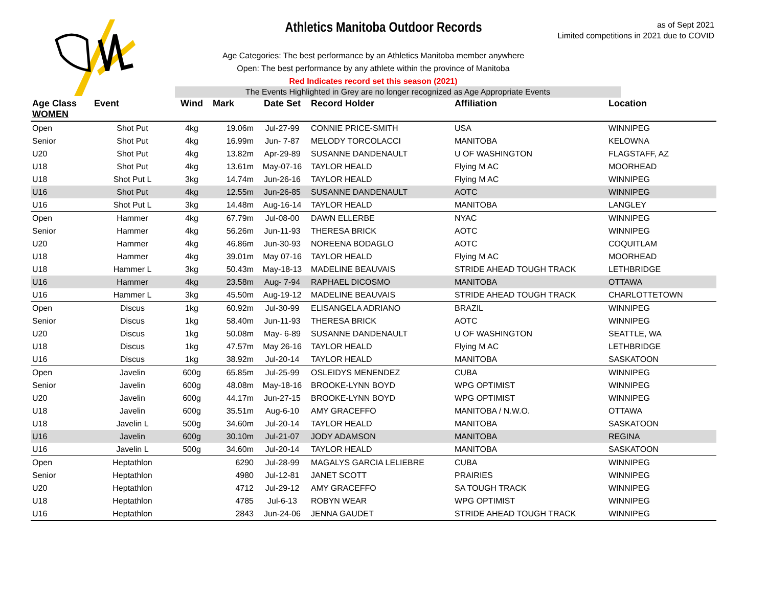Athletics Manitoba Outdoor Records
as of Sept 2021
Limited competitions in 2021 due to COVID
Age Categories: The best performance by an Athletics Manitoba member anywhere
Open: The best performance by any athlete within the province of Manitoba
Red Indicates record set this season (2021)
The Events Highlighted in Grey are no longer recognized as Age Appropriate Events
| Age Class WOMEN | Event | Wind | Mark | Date Set | Record Holder | Affiliation | Location |
| --- | --- | --- | --- | --- | --- | --- | --- |
| Open | Shot Put | 4kg | 19.06m | Jul-27-99 | CONNIE PRICE-SMITH | USA | WINNIPEG |
| Senior | Shot Put | 4kg | 16.99m | Jun- 7-87 | MELODY TORCOLACCI | MANITOBA | KELOWNA |
| U20 | Shot Put | 4kg | 13.82m | Apr-29-89 | SUSANNE DANDENAULT | U OF WASHINGTON | FLAGSTAFF, AZ |
| U18 | Shot Put | 4kg | 13.61m | May-07-16 | TAYLOR HEALD | Flying M AC | MOORHEAD |
| U18 | Shot Put L | 3kg | 14.74m | Jun-26-16 | TAYLOR HEALD | Flying M AC | WINNIPEG |
| U16 | Shot Put | 4kg | 12.55m | Jun-26-85 | SUSANNE DANDENAULT | AOTC | WINNIPEG |
| U16 | Shot Put L | 3kg | 14.48m | Aug-16-14 | TAYLOR HEALD | MANITOBA | LANGLEY |
| Open | Hammer | 4kg | 67.79m | Jul-08-00 | DAWN ELLERBE | NYAC | WINNIPEG |
| Senior | Hammer | 4kg | 56.26m | Jun-11-93 | THERESA BRICK | AOTC | WINNIPEG |
| U20 | Hammer | 4kg | 46.86m | Jun-30-93 | NOREENA BODAGLO | AOTC | COQUITLAM |
| U18 | Hammer | 4kg | 39.01m | May 07-16 | TAYLOR HEALD | Flying M AC | MOORHEAD |
| U18 | Hammer L | 3kg | 50.43m | May-18-13 | MADELINE BEAUVAIS | STRIDE AHEAD TOUGH TRACK | LETHBRIDGE |
| U16 | Hammer | 4kg | 23.58m | Aug- 7-94 | RAPHAEL DICOSMO | MANITOBA | OTTAWA |
| U16 | Hammer L | 3kg | 45.50m | Aug-19-12 | MADELINE BEAUVAIS | STRIDE AHEAD TOUGH TRACK | CHARLOTTETOWN |
| Open | Discus | 1kg | 60.92m | Jul-30-99 | ELISANGELA ADRIANO | BRAZIL | WINNIPEG |
| Senior | Discus | 1kg | 58.40m | Jun-11-93 | THERESA BRICK | AOTC | WINNIPEG |
| U20 | Discus | 1kg | 50.08m | May- 6-89 | SUSANNE DANDENAULT | U OF WASHINGTON | SEATTLE, WA |
| U18 | Discus | 1kg | 47.57m | May 26-16 | TAYLOR HEALD | Flying M AC | LETHBRIDGE |
| U16 | Discus | 1kg | 38.92m | Jul-20-14 | TAYLOR HEALD | MANITOBA | SASKATOON |
| Open | Javelin | 600g | 65.85m | Jul-25-99 | OSLEIDYS MENENDEZ | CUBA | WINNIPEG |
| Senior | Javelin | 600g | 48.08m | May-18-16 | BROOKE-LYNN BOYD | WPG OPTIMIST | WINNIPEG |
| U20 | Javelin | 600g | 44.17m | Jun-27-15 | BROOKE-LYNN BOYD | WPG OPTIMIST | WINNIPEG |
| U18 | Javelin | 600g | 35.51m | Aug-6-10 | AMY GRACEFFO | MANITOBA / N.W.O. | OTTAWA |
| U18 | Javelin L | 500g | 34.60m | Jul-20-14 | TAYLOR HEALD | MANITOBA | SASKATOON |
| U16 | Javelin | 600g | 30.10m | Jul-21-07 | JODY ADAMSON | MANITOBA | REGINA |
| U16 | Javelin L | 500g | 34.60m | Jul-20-14 | TAYLOR HEALD | MANITOBA | SASKATOON |
| Open | Heptathlon | | 6290 | Jul-28-99 | MAGALYS GARCIA LELIEBRE | CUBA | WINNIPEG |
| Senior | Heptathlon | | 4980 | Jul-12-81 | JANET SCOTT | PRAIRIES | WINNIPEG |
| U20 | Heptathlon | | 4712 | Jul-29-12 | AMY GRACEFFO | SA TOUGH TRACK | WINNIPEG |
| U18 | Heptathlon | | 4785 | Jul-6-13 | ROBYN WEAR | WPG OPTIMIST | WINNIPEG |
| U16 | Heptathlon | | 2843 | Jun-24-06 | JENNA GAUDET | STRIDE AHEAD TOUGH TRACK | WINNIPEG |